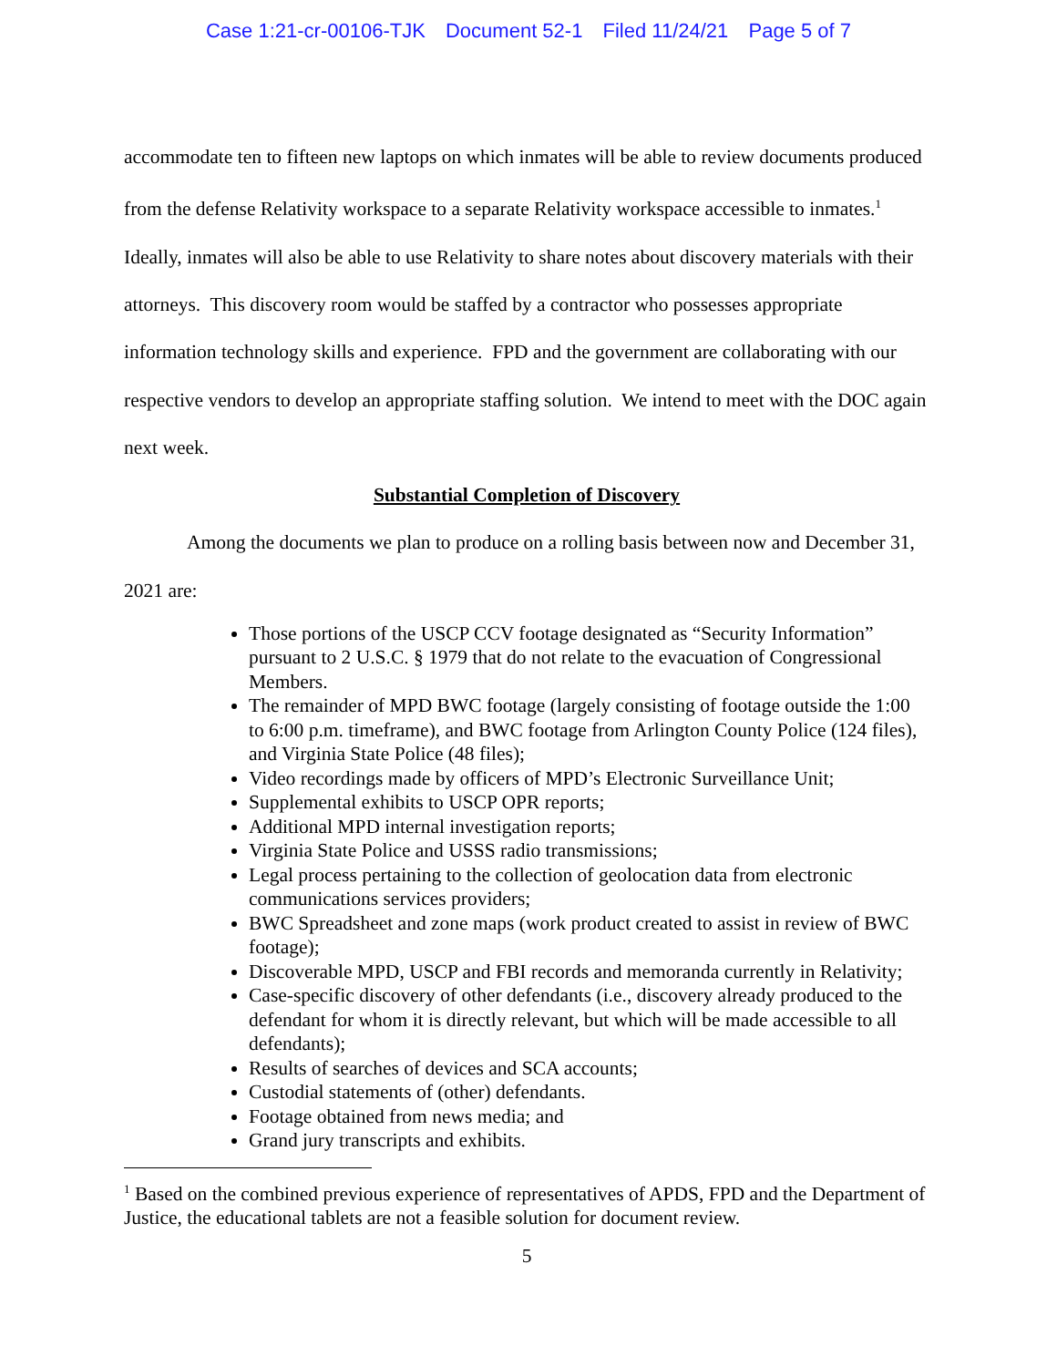Case 1:21-cr-00106-TJK Document 52-1 Filed 11/24/21 Page 5 of 7
accommodate ten to fifteen new laptops on which inmates will be able to review documents produced from the defense Relativity workspace to a separate Relativity workspace accessible to inmates.<sup>1</sup> Ideally, inmates will also be able to use Relativity to share notes about discovery materials with their attorneys. This discovery room would be staffed by a contractor who possesses appropriate information technology skills and experience. FPD and the government are collaborating with our respective vendors to develop an appropriate staffing solution. We intend to meet with the DOC again next week.
Substantial Completion of Discovery
Among the documents we plan to produce on a rolling basis between now and December 31, 2021 are:
Those portions of the USCP CCV footage designated as “Security Information” pursuant to 2 U.S.C. § 1979 that do not relate to the evacuation of Congressional Members.
The remainder of MPD BWC footage (largely consisting of footage outside the 1:00 to 6:00 p.m. timeframe), and BWC footage from Arlington County Police (124 files), and Virginia State Police (48 files);
Video recordings made by officers of MPD’s Electronic Surveillance Unit;
Supplemental exhibits to USCP OPR reports;
Additional MPD internal investigation reports;
Virginia State Police and USSS radio transmissions;
Legal process pertaining to the collection of geolocation data from electronic communications services providers;
BWC Spreadsheet and zone maps (work product created to assist in review of BWC footage);
Discoverable MPD, USCP and FBI records and memoranda currently in Relativity;
Case-specific discovery of other defendants (i.e., discovery already produced to the defendant for whom it is directly relevant, but which will be made accessible to all defendants);
Results of searches of devices and SCA accounts;
Custodial statements of (other) defendants.
Footage obtained from news media; and
Grand jury transcripts and exhibits.
<sup>1</sup> Based on the combined previous experience of representatives of APDS, FPD and the Department of Justice, the educational tablets are not a feasible solution for document review.
5